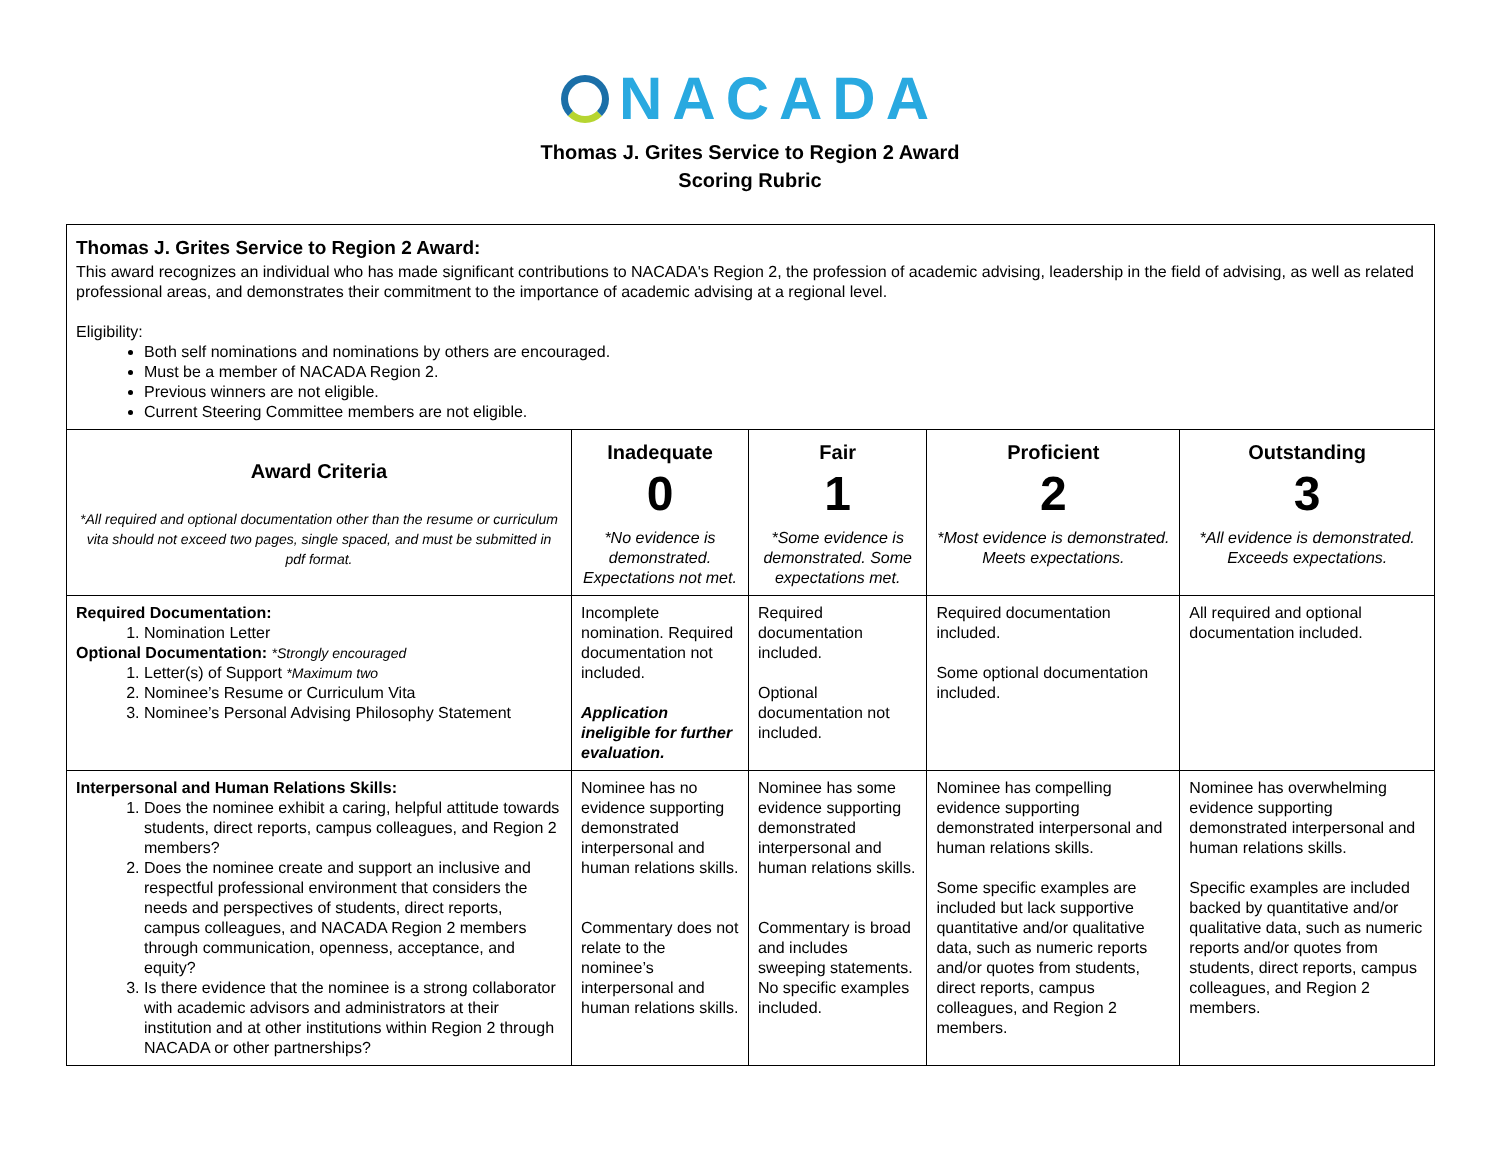NACADA
Thomas J. Grites Service to Region 2 Award
Scoring Rubric
| Thomas J. Grites Service to Region 2 Award: This award recognizes an individual who has made significant contributions to NACADA's Region 2, the profession of academic advising, leadership in the field of advising, as well as related professional areas, and demonstrates their commitment to the importance of academic advising at a regional level. Eligibility: Both self nominations and nominations by others are encouraged. Must be a member of NACADA Region 2. Previous winners are not eligible. Current Steering Committee members are not eligible. | | | | |
| Award Criteria *All required and optional documentation other than the resume or curriculum vita should not exceed two pages, single spaced, and must be submitted in pdf format. | Inadequate 0 *No evidence is demonstrated. Expectations not met. | Fair 1 *Some evidence is demonstrated. Some expectations met. | Proficient 2 *Most evidence is demonstrated. Meets expectations. | Outstanding 3 *All evidence is demonstrated. Exceeds expectations. |
| Required Documentation: 1. Nomination Letter Optional Documentation: *Strongly encouraged 1. Letter(s) of Support *Maximum two 2. Nominee’s Resume or Curriculum Vita 3. Nominee’s Personal Advising Philosophy Statement | Incomplete nomination. Required documentation not included. Application ineligible for further evaluation. | Required documentation included. Optional documentation not included. | Required documentation included. Some optional documentation included. | All required and optional documentation included. |
| Interpersonal and Human Relations Skills: 1. Does the nominee exhibit a caring, helpful attitude towards students, direct reports, campus colleagues, and Region 2 members? 2. Does the nominee create and support an inclusive and respectful professional environment that considers the needs and perspectives of students, direct reports, campus colleagues, and NACADA Region 2 members through communication, openness, acceptance, and equity? 3. Is there evidence that the nominee is a strong collaborator with academic advisors and administrators at their institution and at other institutions within Region 2 through NACADA or other partnerships? | Nominee has no evidence supporting demonstrated interpersonal and human relations skills. Commentary does not relate to the nominee’s interpersonal and human relations skills. | Nominee has some evidence supporting demonstrated interpersonal and human relations skills. Commentary is broad and includes sweeping statements. No specific examples included. | Nominee has compelling evidence supporting demonstrated interpersonal and human relations skills. Some specific examples are included but lack supportive quantitative and/or qualitative data, such as numeric reports and/or quotes from students, direct reports, campus colleagues, and Region 2 members. | Nominee has overwhelming evidence supporting demonstrated interpersonal and human relations skills. Specific examples are included backed by quantitative and/or qualitative data, such as numeric reports and/or quotes from students, direct reports, campus colleagues, and Region 2 members. |